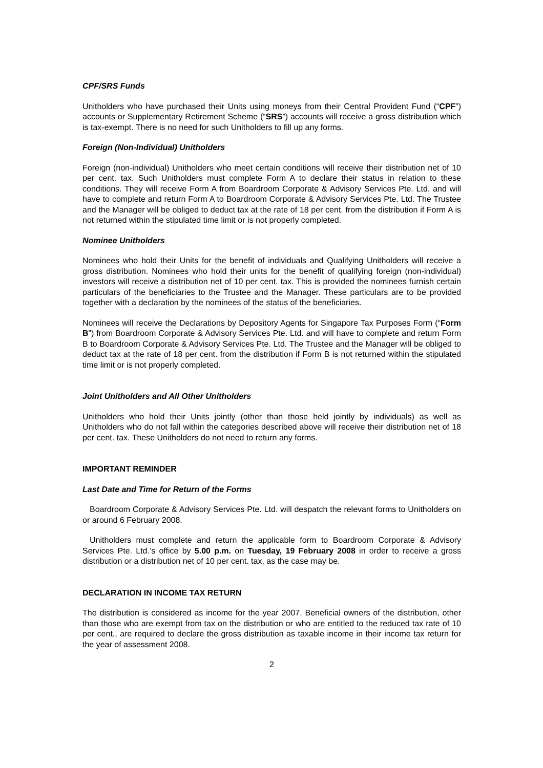CPF/SRS Funds
Unitholders who have purchased their Units using moneys from their Central Provident Fund (“CPF”) accounts or Supplementary Retirement Scheme (“SRS”) accounts will receive a gross distribution which is tax-exempt. There is no need for such Unitholders to fill up any forms.
Foreign (Non-Individual) Unitholders
Foreign (non-individual) Unitholders who meet certain conditions will receive their distribution net of 10 per cent. tax. Such Unitholders must complete Form A to declare their status in relation to these conditions. They will receive Form A from Boardroom Corporate & Advisory Services Pte. Ltd. and will have to complete and return Form A to Boardroom Corporate & Advisory Services Pte. Ltd. The Trustee and the Manager will be obliged to deduct tax at the rate of 18 per cent. from the distribution if Form A is not returned within the stipulated time limit or is not properly completed.
Nominee Unitholders
Nominees who hold their Units for the benefit of individuals and Qualifying Unitholders will receive a gross distribution. Nominees who hold their units for the benefit of qualifying foreign (non-individual) investors will receive a distribution net of 10 per cent. tax. This is provided the nominees furnish certain particulars of the beneficiaries to the Trustee and the Manager. These particulars are to be provided together with a declaration by the nominees of the status of the beneficiaries.
Nominees will receive the Declarations by Depository Agents for Singapore Tax Purposes Form (“Form B”) from Boardroom Corporate & Advisory Services Pte. Ltd. and will have to complete and return Form B to Boardroom Corporate & Advisory Services Pte. Ltd. The Trustee and the Manager will be obliged to deduct tax at the rate of 18 per cent. from the distribution if Form B is not returned within the stipulated time limit or is not properly completed.
Joint Unitholders and All Other Unitholders
Unitholders who hold their Units jointly (other than those held jointly by individuals) as well as Unitholders who do not fall within the categories described above will receive their distribution net of 18 per cent. tax. These Unitholders do not need to return any forms.
IMPORTANT REMINDER
Last Date and Time for Return of the Forms
Boardroom Corporate & Advisory Services Pte. Ltd. will despatch the relevant forms to Unitholders on or around 6 February 2008.
Unitholders must complete and return the applicable form to Boardroom Corporate & Advisory Services Pte. Ltd.’s office by 5.00 p.m. on Tuesday, 19 February 2008 in order to receive a gross distribution or a distribution net of 10 per cent. tax, as the case may be.
DECLARATION IN INCOME TAX RETURN
The distribution is considered as income for the year 2007. Beneficial owners of the distribution, other than those who are exempt from tax on the distribution or who are entitled to the reduced tax rate of 10 per cent., are required to declare the gross distribution as taxable income in their income tax return for the year of assessment 2008.
2